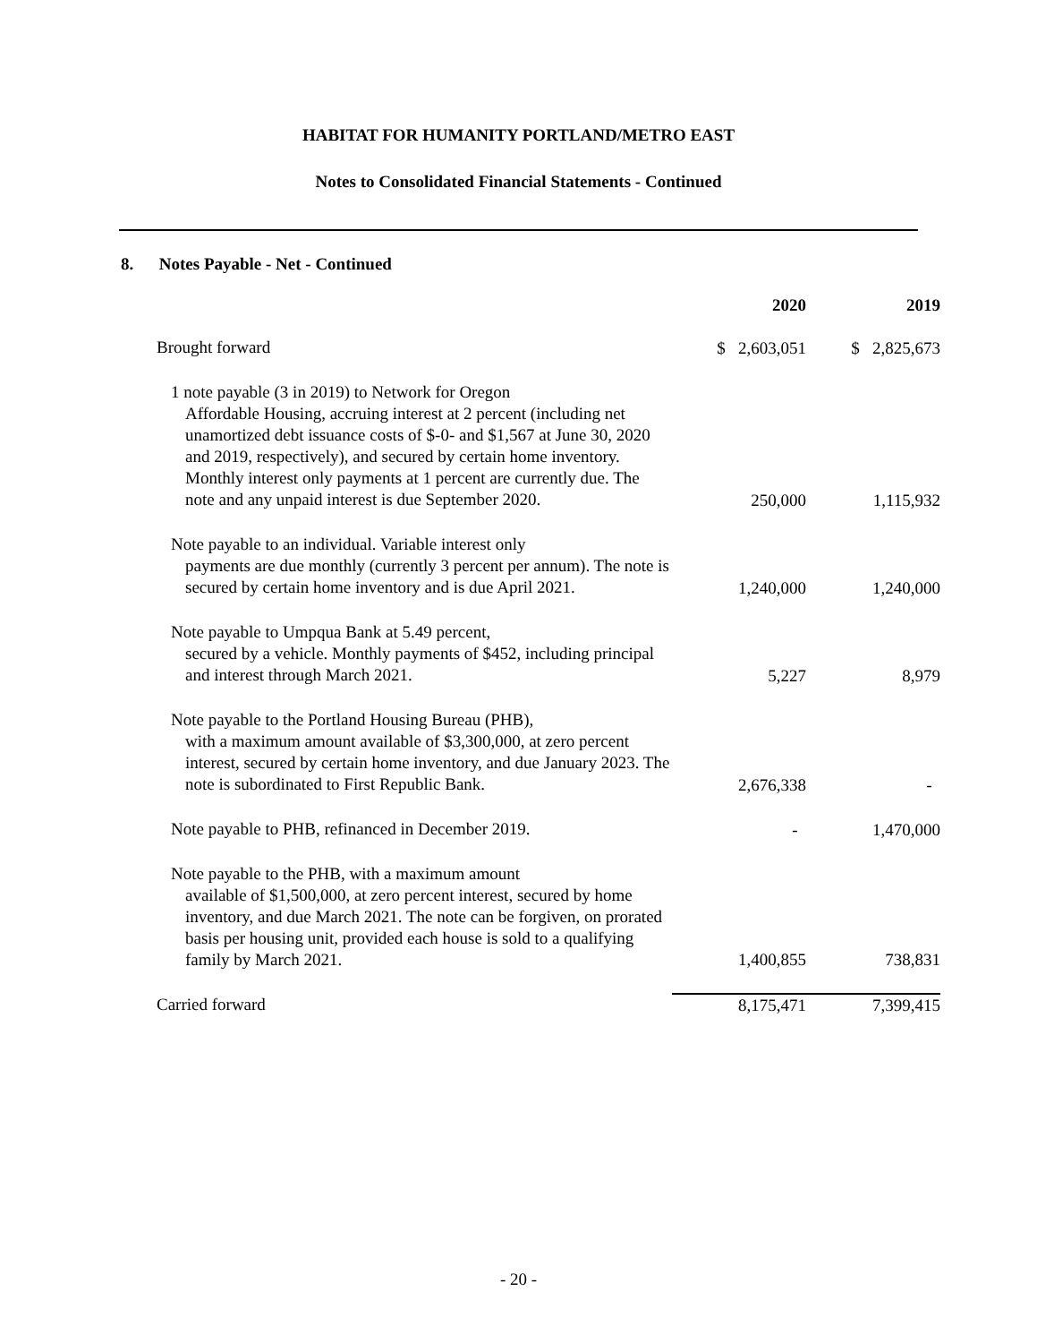HABITAT FOR HUMANITY PORTLAND/METRO EAST
Notes to Consolidated Financial Statements - Continued
8. Notes Payable - Net - Continued
| | 2020 | 2019 |
| --- | --- | --- |
| Brought forward | $ 2,603,051 | $ 2,825,673 |
| 1 note payable (3 in 2019) to Network for Oregon Affordable Housing, accruing interest at 2 percent (including net unamortized debt issuance costs of $-0- and $1,567 at June 30, 2020 and 2019, respectively), and secured by certain home inventory. Monthly interest only payments at 1 percent are currently due. The note and any unpaid interest is due September 2020. | 250,000 | 1,115,932 |
| Note payable to an individual. Variable interest only payments are due monthly (currently 3 percent per annum). The note is secured by certain home inventory and is due April 2021. | 1,240,000 | 1,240,000 |
| Note payable to Umpqua Bank at 5.49 percent, secured by a vehicle. Monthly payments of $452, including principal and interest through March 2021. | 5,227 | 8,979 |
| Note payable to the Portland Housing Bureau (PHB), with a maximum amount available of $3,300,000, at zero percent interest, secured by certain home inventory, and due January 2023. The note is subordinated to First Republic Bank. | 2,676,338 | - |
| Note payable to PHB, refinanced in December 2019. | - | 1,470,000 |
| Note payable to the PHB, with a maximum amount available of $1,500,000, at zero percent interest, secured by home inventory, and due March 2021. The note can be forgiven, on prorated basis per housing unit, provided each house is sold to a qualifying family by March 2021. | 1,400,855 | 738,831 |
| Carried forward | 8,175,471 | 7,399,415 |
- 20 -